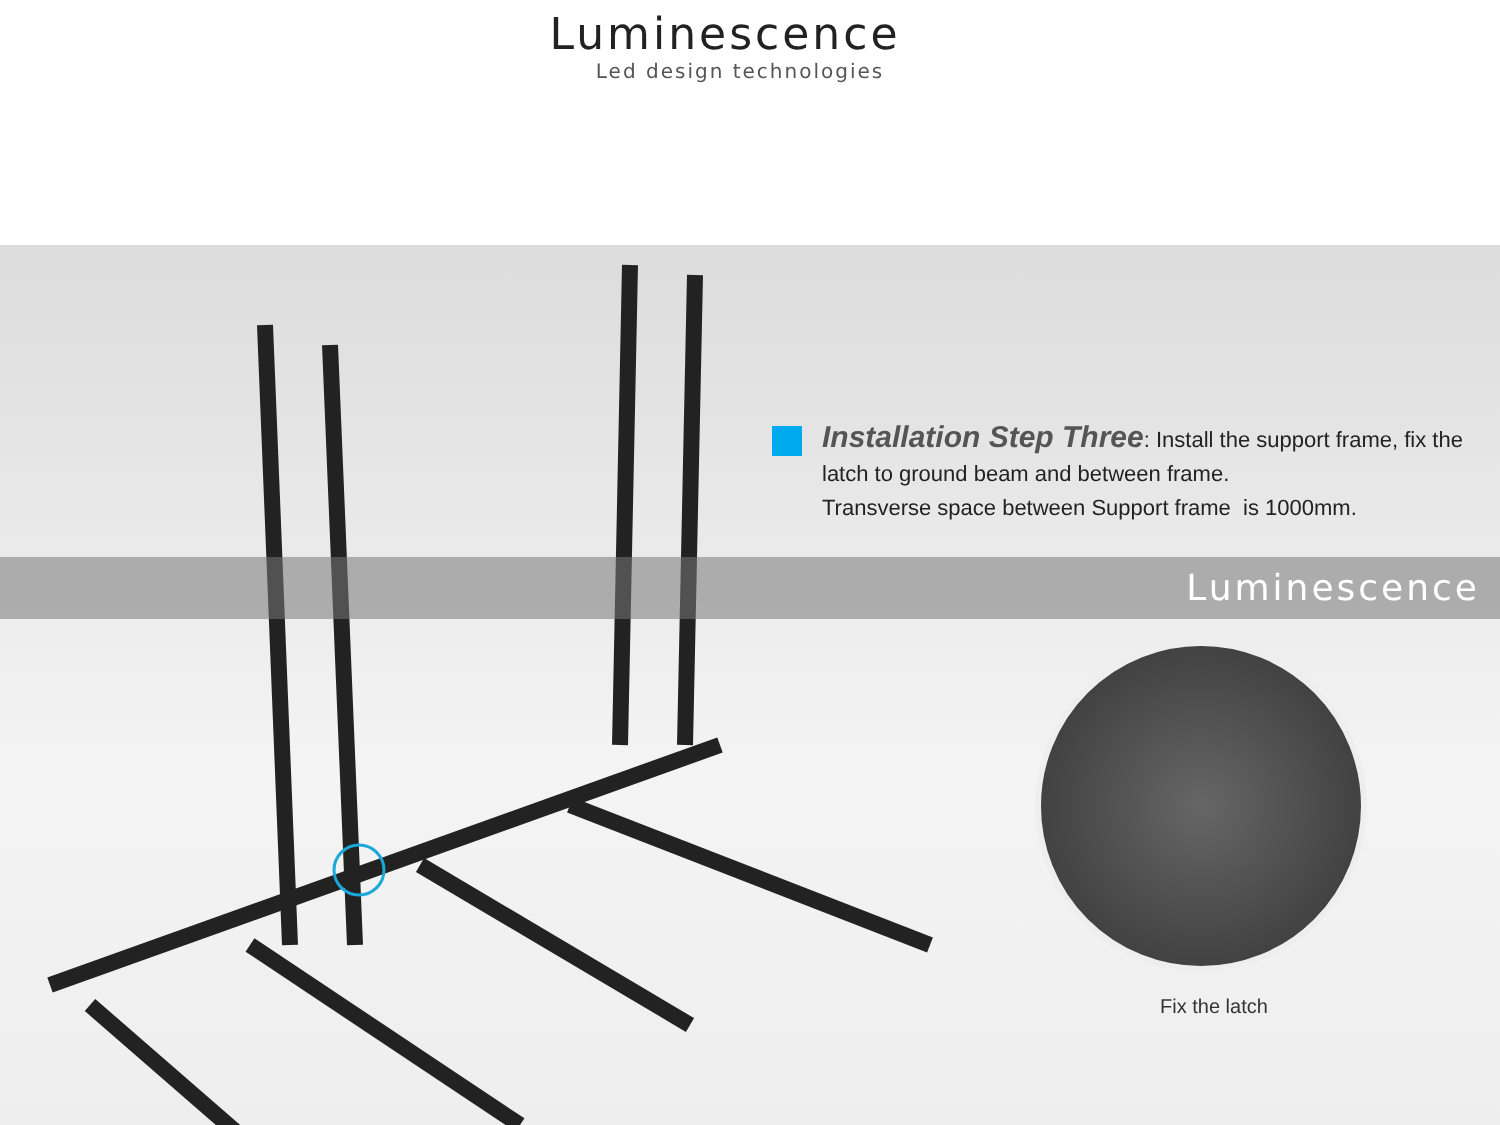Luminescence
Led design technologies
Installation Step Three: Install the support frame, fix the latch to ground beam and between frame.
Transverse space between Support frame is 1000mm.
Luminescence
Fix the latch